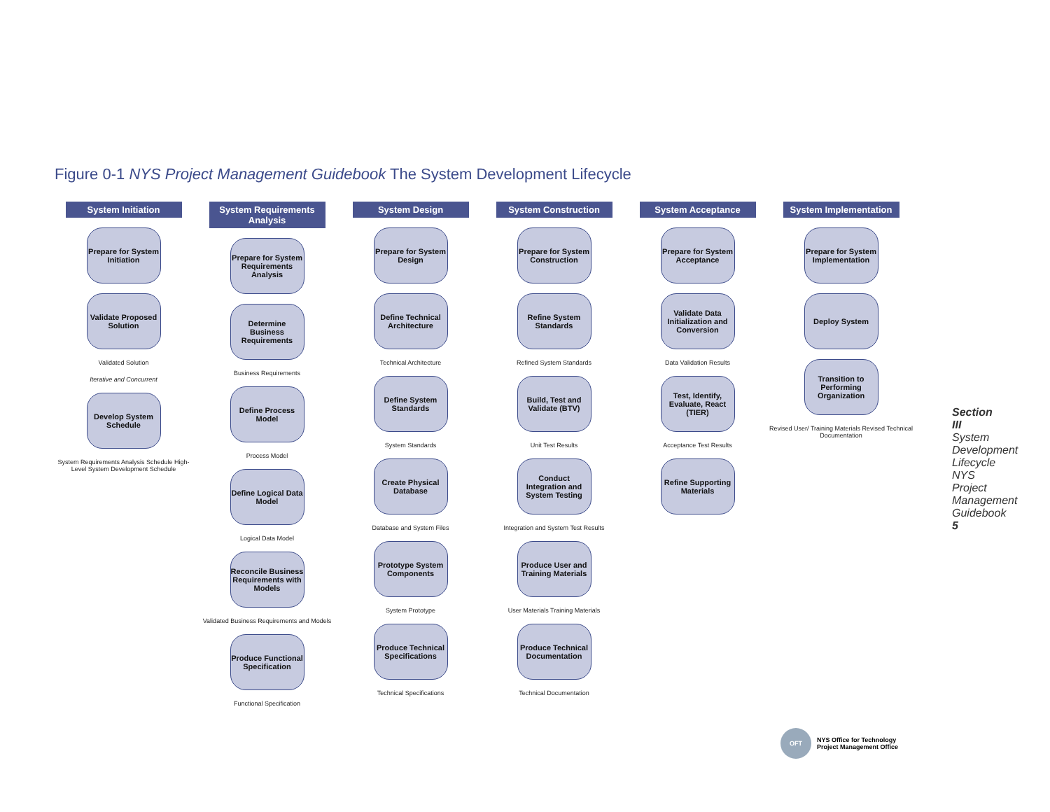Figure 0-1 NYS Project Management Guidebook The System Development Lifecycle
System Initiation
Prepare for System Initiation
Validate Proposed Solution
Validated Solution
Iterative and Concurrent
Develop System Schedule
System Requirements Analysis Schedule High-Level System Development Schedule
System Requirements Analysis
Prepare for System Requirements Analysis
Determine Business Requirements
Business Requirements
Define Process Model
Process Model
Define Logical Data Model
Logical Data Model
Reconcile Business Requirements with Models
Validated Business Requirements and Models
Produce Functional Specification
Functional Specification
System Design
Prepare for System Design
Define Technical Architecture
Technical Architecture
Define System Standards
System Standards
Create Physical Database
Database and System Files
Prototype System Components
System Prototype
Produce Technical Specifications
Technical Specifications
System Construction
Prepare for System Construction
Refine System Standards
Refined System Standards
Build, Test and Validate (BTV)
Unit Test Results
Conduct Integration and System Testing
Integration and System Test Results
Produce User and Training Materials
User Materials Training Materials
Produce Technical Documentation
Technical Documentation
System Acceptance
Prepare for System Acceptance
Validate Data Initialization and Conversion
Data Validation Results
Test, Identify, Evaluate, React (TIER)
Acceptance Test Results
Refine Supporting Materials
System Implementation
Prepare for System Implementation
Deploy System
Transition to Performing Organization
Revised User/ Training Materials Revised Technical Documentation
Section III System Development Lifecycle
NYS Project Management Guidebook
5
OFT
NYS Office for Technology
Project Management Office